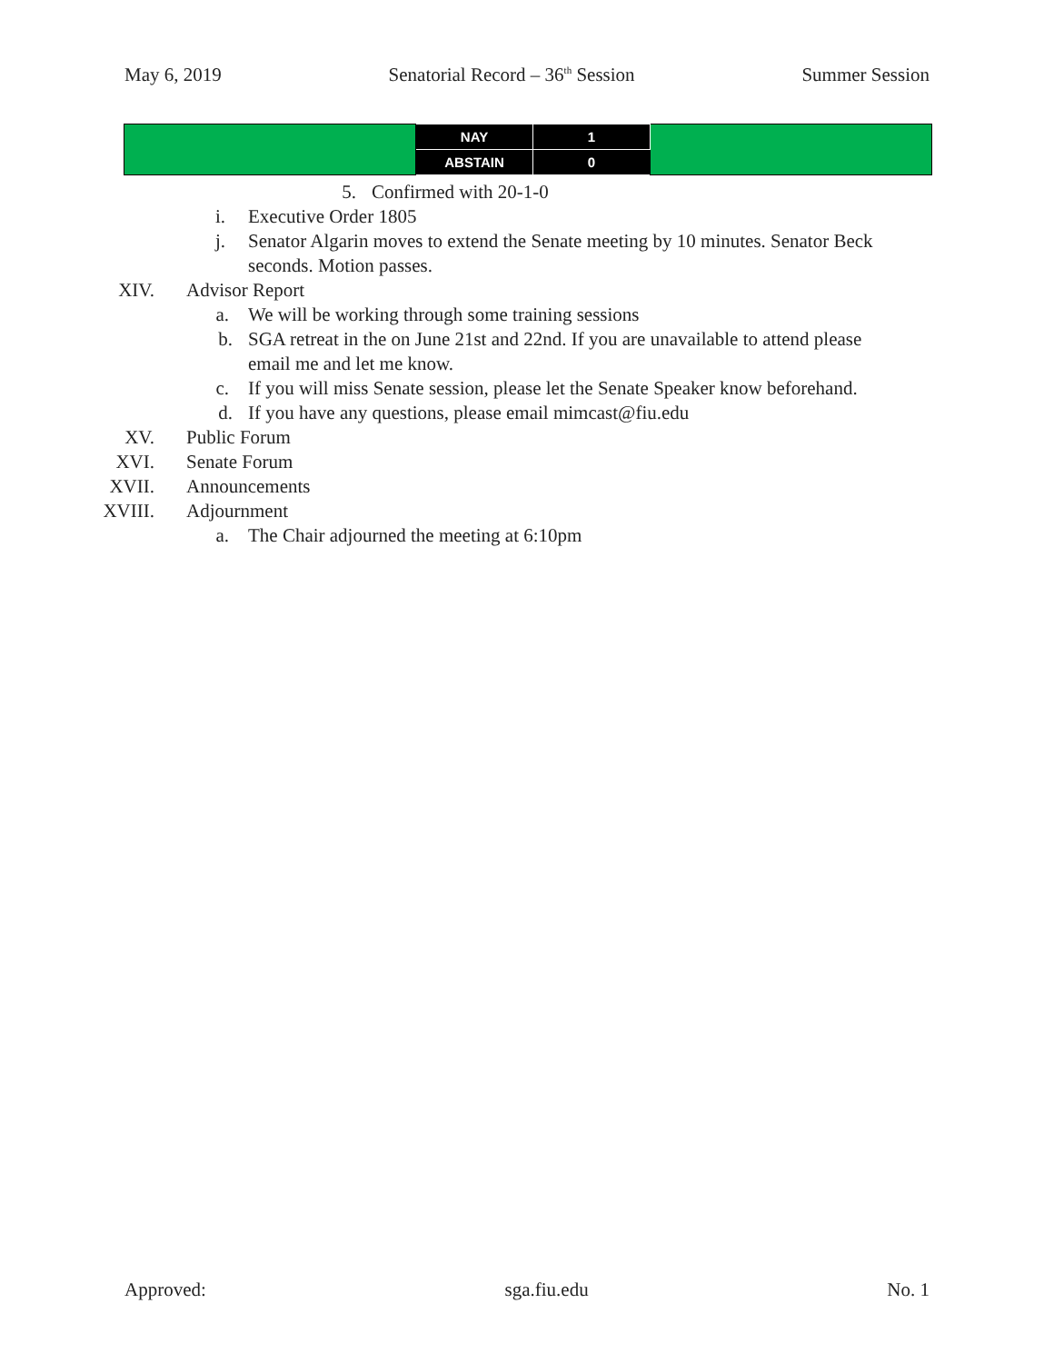May 6, 2019 Senatorial Record – 36<sup>th</sup> Session Summer Session
| | NAY | 1 | |
| | ABSTAIN | 0 | |
5. Confirmed with 20-1-0
i. Executive Order 1805
j. Senator Algarin moves to extend the Senate meeting by 10 minutes. Senator Beck seconds. Motion passes.
XIV. Advisor Report
a. We will be working through some training sessions
b. SGA retreat in the on June 21st and 22nd. If you are unavailable to attend please email me and let me know.
c. If you will miss Senate session, please let the Senate Speaker know beforehand.
d. If you have any questions, please email mimcast@fiu.edu
XV. Public Forum
XVI. Senate Forum
XVII. Announcements
XVIII. Adjournment
a. The Chair adjourned the meeting at 6:10pm
Approved: sga.fiu.edu No. 1